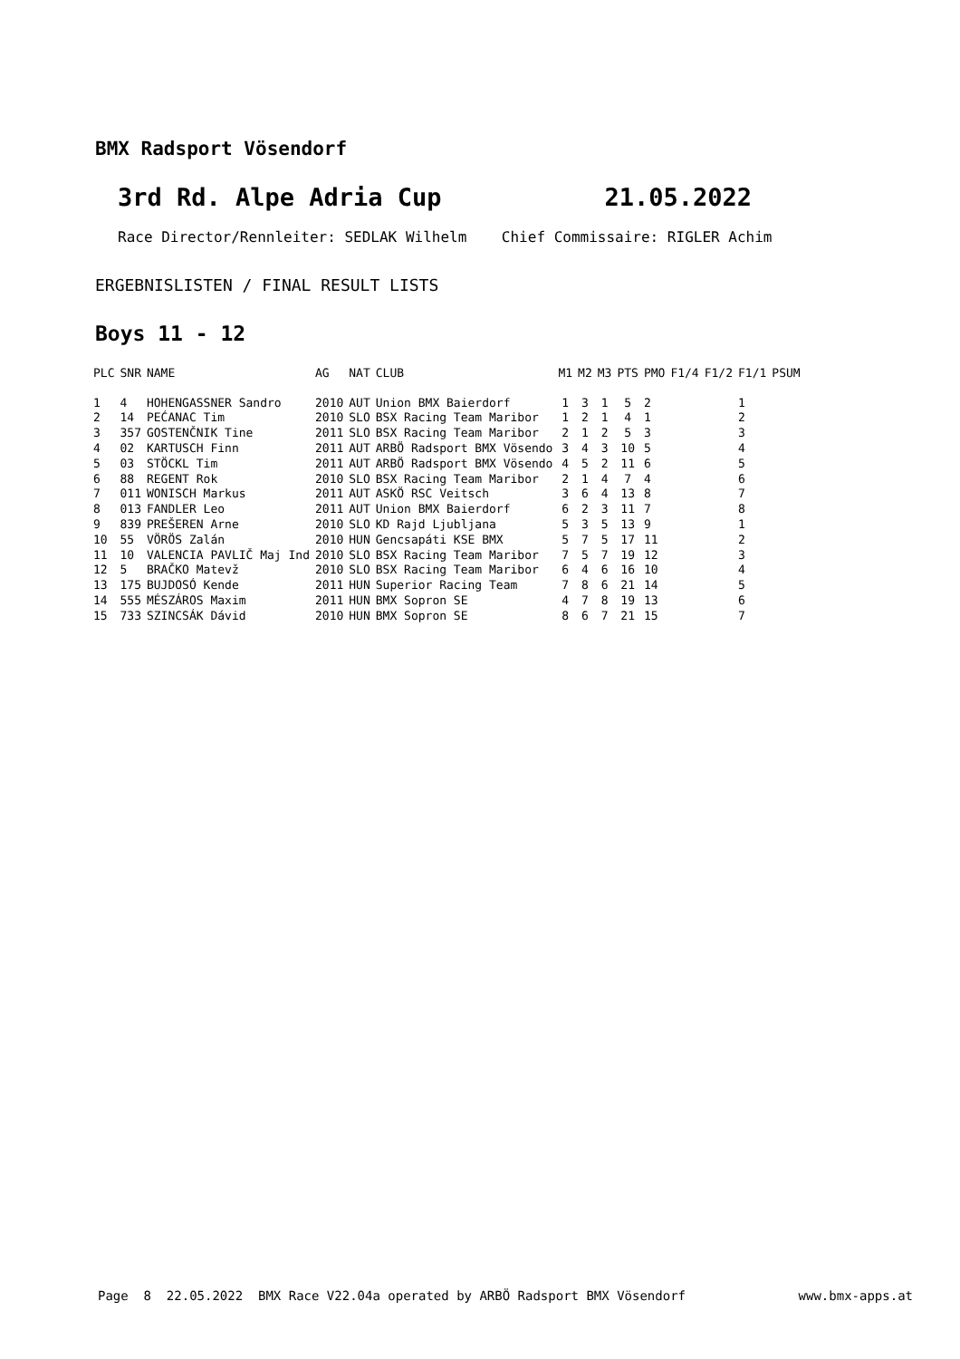BMX Radsport Vösendorf
3rd Rd. Alpe Adria Cup 21.05.2022
Race Director/Rennleiter: SEDLAK Wilhelm Chief Commissaire: RIGLER Achim
ERGEBNISLISTEN / FINAL RESULT LISTS
Boys 11 - 12
| PLC | SNR | NAME | AG | NAT | CLUB | M1 | M2 | M3 | PTS | PMO | F1/4 | F1/2 | F1/1 | PSUM |
| --- | --- | --- | --- | --- | --- | --- | --- | --- | --- | --- | --- | --- | --- | --- |
| 1 | 4 | HOHENGASSNER Sandro | 2010 | AUT | Union BMX Baierdorf | 1 | 3 | 1 | 5 | 2 | | | 1 | |
| 2 | 14 | PEĆANAC Tim | 2010 | SLO | BSX Racing Team Maribor | 1 | 2 | 1 | 4 | 1 | | | 2 | |
| 3 | 357 | GOSTENČNIK Tine | 2011 | SLO | BSX Racing Team Maribor | 2 | 1 | 2 | 5 | 3 | | | 3 | |
| 4 | 02 | KARTUSCH Finn | 2011 | AUT | ARBÖ Radsport BMX Vösendo | 3 | 4 | 3 | 10 | 5 | | | 4 | |
| 5 | 03 | STÖCKL Tim | 2011 | AUT | ARBÖ Radsport BMX Vösendo | 4 | 5 | 2 | 11 | 6 | | | 5 | |
| 6 | 88 | REGENT Rok | 2010 | SLO | BSX Racing Team Maribor | 2 | 1 | 4 | 7 | 4 | | | 6 | |
| 7 | 011 | WONISCH Markus | 2011 | AUT | ASKÖ RSC Veitsch | 3 | 6 | 4 | 13 | 8 | | | 7 | |
| 8 | 013 | FANDLER Leo | 2011 | AUT | Union BMX Baierdorf | 6 | 2 | 3 | 11 | 7 | | | 8 | |
| 9 | 839 | PREŠEREN Arne | 2010 | SLO | KD Rajd Ljubljana | 5 | 3 | 5 | 13 | 9 | | | 1 | |
| 10 | 55 | VÖRÖS Zalán | 2010 | HUN | Gencsapáti KSE BMX | 5 | 7 | 5 | 17 | 11 | | | 2 | |
| 11 | 10 | VALENCIA PAVLIČ Maj Ind | 2010 | SLO | BSX Racing Team Maribor | 7 | 5 | 7 | 19 | 12 | | | 3 | |
| 12 | 5 | BRAČKO Matevž | 2010 | SLO | BSX Racing Team Maribor | 6 | 4 | 6 | 16 | 10 | | | 4 | |
| 13 | 175 | BUJDOSÓ Kende | 2011 | HUN | Superior Racing Team | 7 | 8 | 6 | 21 | 14 | | | 5 | |
| 14 | 555 | MÉSZÁROS Maxim | 2011 | HUN | BMX Sopron SE | 4 | 7 | 8 | 19 | 13 | | | 6 | |
| 15 | 733 | SZINCSÁK Dávid | 2010 | HUN | BMX Sopron SE | 8 | 6 | 7 | 21 | 15 | | | 7 | |
Page 8 22.05.2022 BMX Race V22.04a operated by ARBÖ Radsport BMX Vösendorf www.bmx-apps.at